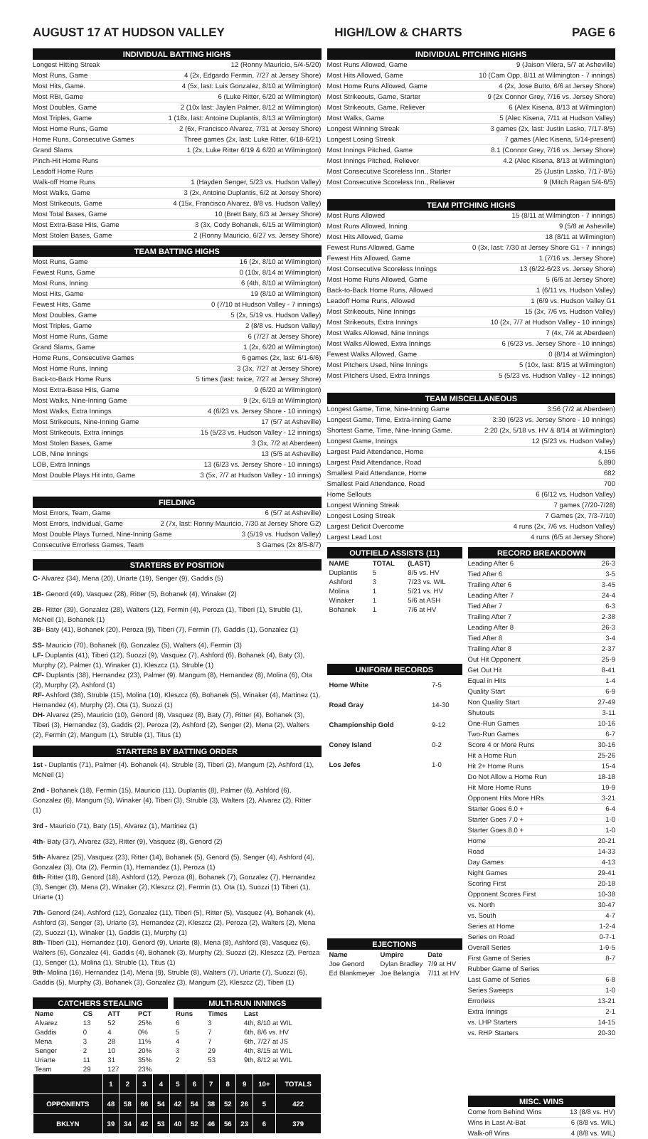AUGUST 17 AT HUDSON VALLEY HIGH/LOW & CHARTS PAGE 6
INDIVIDUAL BATTING HIGHS
Longest Hitting Streak 12 (Ronny Mauricio, 5/4-5/20)
Most Runs, Game 4 (2x, Edgardo Fermin, 7/27 at Jersey Shore)
Most Hits, Game. 4 (5x, last: Luis Gonzalez, 8/10 at Wilmington)
Most RBI, Game 6 (Luke Ritter, 6/20 at Wilmington)
Most Doubles, Game 2 (10x last: Jaylen Palmer, 8/12 at Wilmington)
Most Triples, Game 1 (18x, last: Antoine Duplantis, 8/13 at Wilmington)
Most Home Runs, Game 2 (6x, Francisco Alvarez, 7/31 at Jersey Shore)
Home Runs, Consecutive Games Three games (2x, last: Luke Ritter, 6/18-6/21)
Grand Slams 1 (2x, Luke Ritter 6/19 & 6/20 at Wilmington)
Pinch-Hit Home Runs
Leadoff Home Runs
Walk-off Home Runs 1 (Hayden Senger, 5/23 vs. Hudson Valley)
Most Walks, Game 3 (2x, Antoine Duplantis, 6/2 at Jersey Shore)
Most Strikeouts, Game 4 (15x, Francisco Alvarez, 8/8 vs. Hudson Valley)
Most Total Bases, Game 10 (Brett Baty, 6/3 at Jersey Shore)
Most Extra-Base Hits, Game 3 (3x, Cody Bohanek, 6/15 at Wilmington)
Most Stolen Bases, Game 2 (Ronny Mauricio, 6/27 vs. Jersey Shore)
TEAM BATTING HIGHS
Most Runs, Game 16 (2x, 8/10 at Wilmington)
Fewest Runs, Game 0 (10x, 8/14 at Wilmington)
Most Runs, Inning 6 (4th, 8/10 at Wilmington)
Most Hits, Game 19 (8/10 at Wilmington)
Fewest Hits, Game 0 (7/10 at Hudson Valley - 7 innings)
Most Doubles, Game 5 (2x, 5/19 vs. Hudson Valley)
Most Triples, Game 2 (8/8 vs. Hudson Valley)
Most Home Runs, Game 6 (7/27 at Jersey Shore)
Grand Slams, Game 1 (2x, 6/20 at Wilmington)
Home Runs, Consecutive Games 6 games (2x, last: 6/1-6/6)
Most Home Runs, Inning 3 (3x, 7/27 at Jersey Shore)
Back-to-Back Home Runs 5 times (last: twice, 7/27 at Jersey Shore)
Most Extra-Base Hits, Game 9 (6/20 at Wilmington)
Most Walks, Nine-Inning Game 9 (2x, 6/19 at Wilmington)
Most Walks, Extra Innings 4 (6/23 vs. Jersey Shore - 10 innings)
Most Strikeouts, Nine-Inning Game 17 (5/7 at Asheville)
Most Strikeouts, Extra Innings 15 (5/23 vs. Hudson Valley - 12 innings)
Most Stolen Bases, Game 3 (3x, 7/2 at Aberdeen)
LOB, Nine Innings 13 (5/5 at Asheville)
LOB, Extra Innings 13 (6/23 vs. Jersey Shore - 10 innings)
Most Double Plays Hit into, Game 3 (5x, 7/7 at Hudson Valley - 10 innings)
FIELDING
Most Errors, Team, Game 6 (5/7 at Asheville)
Most Errors, Individual, Game 2 (7x, last: Ronny Mauricio, 7/30 at Jersey Shore G2)
Most Double Plays Turned, Nine-Inning Game 3 (5/19 vs. Hudson Valley)
Consecutive Errorless Games, Team 3 Games (2x 8/5-8/7)
STARTERS BY POSITION
C- Alvarez (34), Mena (20), Uriarte (19), Senger (9), Gaddis (5)
1B- Genord (49), Vasquez (28), Ritter (5), Bohanek (4), Winaker (2)
2B- Ritter (39), Gonzalez (28), Walters (12), Fermin (4), Peroza (1), Tiberi (1), Struble (1), McNeil (1), Bohanek (1)
3B- Baty (41), Bohanek (20), Peroza (9), Tiberi (7), Fermin (7), Gaddis (1), Gonzalez (1)
SS- Mauricio (70), Bohanek (6), Gonzalez (5), Walters (4), Fermin (3)
LF- Duplantis (41), Tiberi (12), Suozzi (9), Vasquez (7), Ashford (6), Bohanek (4), Baty (3), Murphy (2), Palmer (1), Winaker (1), Kleszcz (1), Struble (1)
CF- Duplantis (38), Hernandez (23), Palmer (9). Mangum (8), Hernandez (8), Molina (6), Ota (2), Murphy (2), Ashford (1)
RF- Ashford (38), Struble (15), Molina (10), Kleszcz (6), Bohanek (5), Winaker (4), Martinez (1), Hernandez (4), Murphy (2), Ota (1), Suozzi (1)
DH- Alvarez (25), Mauricio (10), Genord (8), Vasquez (8), Baty (7), Ritter (4), Bohanek (3), Tiberi (3), Hernandez (3), Gaddis (2), Peroza (2), Ashford (2), Senger (2), Mena (2), Walters (2), Fermin (2), Mangum (1), Struble (1), Titus (1)
STARTERS BY BATTING ORDER
1st - Duplantis (71), Palmer (4). Bohanek (4), Struble (3), Tiberi (2), Mangum (2), Ashford (1), McNeil (1)
2nd - Bohanek (18), Fermin (15), Mauricio (11), Duplantis (8), Palmer (6), Ashford (6), Gonzalez (6), Mangum (5), Winaker (4), Tiberi (3), Struble (3), Walters (2), Alvarez (2), Ritter (1)
3rd - Mauricio (71), Baty (15), Alvarez (1), Martinez (1)
4th- Baty (37), Alvarez (32), Ritter (9), Vasquez (8), Genord (2)
5th- Alvarez (25), Vasquez (23), Ritter (14), Bohanek (5), Genord (5), Senger (4), Ashford (4), Gonzalez (3), Ota (2), Fermin (1), Hernandez (1), Peroza (1)
6th- Ritter (18), Genord (18), Ashford (12), Peroza (8), Bohanek (7), Gonzalez (7), Hernandez (3), Senger (3), Mena (2), Winaker (2), Kleszcz (2), Fermin (1), Ota (1), Suozzi (1) Tiberi (1), Uriarte (1)
7th- Genord (24), Ashford (12), Gonzalez (11), Tiberi (5), Ritter (5), Vasquez (4), Bohanek (4), Ashford (3), Senger (3), Uriarte (3), Hernandez (2), Kleszcz (2), Peroza (2), Walters (2), Mena (2), Suozzi (1), Winaker (1), Gaddis (1), Murphy (1)
8th- Tiberi (11), Hernandez (10), Genord (9), Uriarte (8), Mena (8), Ashford (8), Vasquez (6), Walters (6), Gonzalez (4), Gaddis (4), Bohanek (3), Murphy (2), Suozzi (2), Kleszcz (2), Peroza (1), Senger (1), Molina (1), Struble (1), Titus (1)
9th- Molina (16), Hernandez (14), Mena (9), Struble (8), Walters (7), Uriarte (7), Suozzi (6), Gaddis (5), Murphy (3), Bohanek (3), Gonzalez (3), Mangum (2), Kleszcz (2), Tiberi (1)
CATCHERS STEALING
| Name | CS | ATT | PCT |
| --- | --- | --- | --- |
| Alvarez | 13 | 52 | 25% |
| Gaddis | 0 | 4 | 0% |
| Mena | 3 | 28 | 11% |
| Senger | 2 | 10 | 20% |
| Uriarte | 11 | 31 | 35% |
| Team | 29 | 127 | 23% |
MULTI-RUN INNINGS
| Runs | Times | Last |
| --- | --- | --- |
| 6 | 3 | 4th, 8/10 at WIL |
| 5 | 7 | 6th, 8/6 vs. HV |
| 4 | 7 | 6th, 7/27 at JS |
| 3 | 29 | 4th, 8/15 at WIL |
| 2 | 53 | 9th, 8/12 at WIL |
| | 1 | 2 | 3 | 4 | 5 | 6 | 7 | 8 | 9 | 10+ | TOTALS |
| --- | --- | --- | --- | --- | --- | --- | --- | --- | --- | --- | --- |
| OPPONENTS | 48 | 58 | 66 | 54 | 42 | 54 | 38 | 52 | 26 | 5 | 422 |
| BKLYN | 39 | 34 | 42 | 53 | 40 | 52 | 46 | 56 | 23 | 6 | 379 |
INDIVIDUAL PITCHING HIGHS
Most Runs Allowed, Game 9 (Jaison Vilera, 5/7 at Asheville)
Most Hits Allowed, Game 10 (Cam Opp, 8/11 at Wilmington - 7 innings)
Most Home Runs Allowed, Game 4 (2x, Jose Butto, 6/6 at Jersey Shore)
Most Strikeouts, Game, Starter 9 (2x Connor Grey, 7/16 vs. Jersey Shore)
Most Strikeouts, Game, Reliever 6 (Alex Kisena, 8/13 at Wilmington)
Most Walks, Game 5 (Alec Kisena, 7/11 at Hudson Valley)
Longest Winning Streak 3 games (2x, last: Justin Lasko, 7/17-8/5)
Longest Losing Streak 7 games (Alec Kisena, 5/14-present)
Most Innings Pitched, Game 8.1 (Connor Grey, 7/16 vs. Jersey Shore)
Most Innings Pitched, Reliever 4.2 (Alec Kisena, 8/13 at Wilmington)
Most Consecutive Scoreless Inn., Starter 25 (Justin Lasko, 7/17-8/5)
Most Consecutive Scoreless Inn., Reliever 9 (Mitch Ragan 5/4-6/5)
TEAM PITCHING HIGHS
Most Runs Allowed 15 (8/11 at Wilmington - 7 innings)
Most Runs Allowed, Inning 9 (5/8 at Asheville)
Most Hits Allowed, Game 18 (8/11 at Wilmington)
Fewest Runs Allowed, Game 0 (3x, last: 7/30 at Jersey Shore G1 - 7 innings)
Fewest Hits Allowed, Game 1 (7/16 vs. Jersey Shore)
Most Consecutive Scoreless Innings 13 (6/22-6/23 vs. Jersey Shore)
Most Home Runs Allowed, Game 5 (6/6 at Jersey Shore)
Back-to-Back Home Runs, Allowed 1 (6/11 vs. Hudson Valley)
Leadoff Home Runs, Allowed 1 (6/9 vs. Hudson Valley G1
Most Strikeouts, Nine Innings 15 (3x, 7/6 vs. Hudson Valley)
Most Strikeouts, Extra Innings 10 (2x, 7/7 at Hudson Valley - 10 innings)
Most Walks Allowed, Nine Innings 7 (4x, 7/4 at Aberdeen)
Most Walks Allowed, Extra Innings 6 (6/23 vs. Jersey Shore - 10 innings)
Fewest Walks Allowed, Game 0 (8/14 at Wilmington)
Most Pitchers Used, Nine Innings 5 (10x, last: 8/15 at Wilmington)
Most Pitchers Used, Extra Innings 5 (5/23 vs. Hudson Valley - 12 innings)
TEAM MISCELLANEOUS
Longest Game, Time, Nine-Inning Game 3:56 (7/2 at Aberdeen)
Longest Game, Time, Extra-Inning Game 3:30 (6/23 vs. Jersey Shore - 10 innings)
Shortest Game, Time, Nine-Inning Game. 2:20 (2x, 5/18 vs. HV & 8/14 at Wilmington)
Longest Game, Innings 12 (5/23 vs. Hudson Valley)
Largest Paid Attendance, Home 4,156
Largest Paid Attendance, Road 5,890
Smallest Paid Attendance, Home 682
Smallest Paid Attendance, Road 700
Home Sellouts 6 (6/12 vs. Hudson Valley)
Longest Winning Streak 7 games (7/20-7/28)
Longest Losing Streak 7 Games (2x, 7/3-7/10)
Largest Deficit Overcome 4 runs (2x, 7/6 vs. Hudson Valley)
Largest Lead Lost 4 runs (6/5 at Jersey Shore)
OUTFIELD ASSISTS (11)
| NAME | TOTAL | (LAST) |
| --- | --- | --- |
| Duplantis | 5 | 8/5 vs. HV |
| Ashford | 3 | 7/23 vs. WIL |
| Molina | 1 | 5/21 vs. HV |
| Winaker | 1 | 5/6 at ASH |
| Bohanek | 1 | 7/6 at HV |
UNIFORM RECORDS
| Home White | 7-5 |
| Road Gray | 14-30 |
| Championship Gold | 9-12 |
| Coney Island | 0-2 |
| Los Jefes | 1-0 |
EJECTIONS
| Name | Umpire | Date |
| --- | --- | --- |
| Joe Genord | Dylan Bradley | 7/9 at HV |
| Ed Blankmeyer | Joe Belangia | 7/11 at HV |
RECORD BREAKDOWN
Leading After 6 26-3
Tied After 6 3-5
Trailing After 6 3-45
Leading After 7 24-4
Tied After 7 6-3
Trailing After 7 2-38
Leading After 8 26-3
Tied After 8 3-4
Trailing After 8 2-37
Out Hit Opponent 25-9
Get Out Hit 8-41
Equal in Hits 1-4
Quality Start 6-9
Non Quality Start 27-49
Shutouts 3-11
One-Run Games 10-16
Two-Run Games 6-7
Score 4 or More Runs 30-16
Hit a Home Run 25-26
Hit 2+ Home Runs 15-4
Do Not Allow a Home Run 18-18
Hit More Home Runs 19-9
Opponent Hits More HRs 3-21
Starter Goes 6.0 + 6-4
Starter Goes 7.0 + 1-0
Starter Goes 8.0 + 1-0
Home 20-21
Road 14-33
Day Games 4-13
Night Games 29-41
Scoring First 20-18
Opponent Scores First 10-38
vs. North 30-47
vs. South 4-7
Series at Home 1-2-4
Series on Road 0-7-1
Overall Series 1-9-5
First Game of Series 8-7
Rubber Game of Series
Last Game of Series 6-8
Series Sweeps 1-0
Errorless 13-21
Extra Innings 2-1
vs. LHP Starters 14-15
vs. RHP Starters 20-30
MISC. WINS
Come from Behind Wins 13 (8/8 vs. HV)
Wins in Last At-Bat 6 (8/8 vs. WIL)
Walk-off Wins 4 (8/8 vs. WIL)